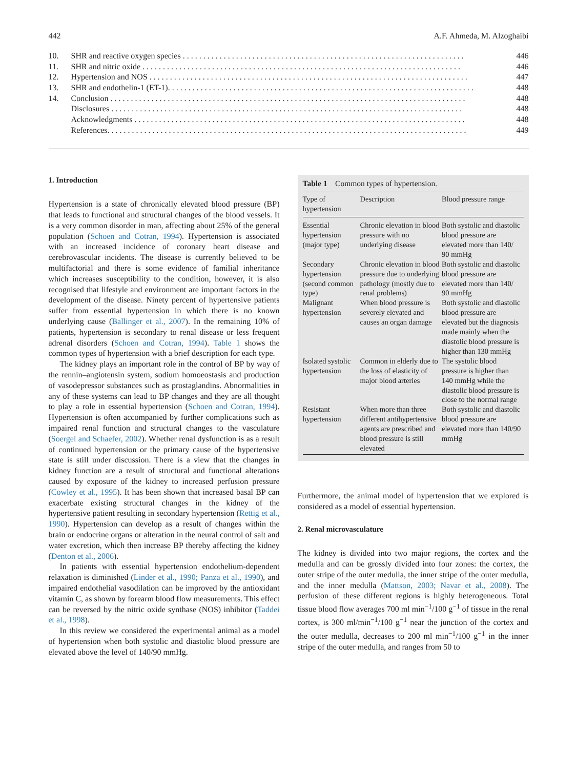442 A.F. Ahmeda, M. Alzoghaibi
10. SHR and reactive oxygen species . . . . . . . . . . . . . . . . . . . . . . . . . . . . . . . . . . . . . . . . . . . . . . . . . . . . . . . . . . . . . . . . . . . . . 446
11. SHR and nitric oxide . . . . . . . . . . . . . . . . . . . . . . . . . . . . . . . . . . . . . . . . . . . . . . . . . . . . . . . . . . . . . . . . . . . . . . . . . . . . . . 446
12. Hypertension and NOS . . . . . . . . . . . . . . . . . . . . . . . . . . . . . . . . . . . . . . . . . . . . . . . . . . . . . . . . . . . . . . . . . . . . . . . . . . . . . . 447
13. SHR and endothelin-1 (ET-1). . . . . . . . . . . . . . . . . . . . . . . . . . . . . . . . . . . . . . . . . . . . . . . . . . . . . . . . . . . . . . . . . . . . . . . . . . . 448
14. Conclusion . . . . . . . . . . . . . . . . . . . . . . . . . . . . . . . . . . . . . . . . . . . . . . . . . . . . . . . . . . . . . . . . . . . . . . . . . . . . . . . . . . . . . . . 448
Disclosures . . . . . . . . . . . . . . . . . . . . . . . . . . . . . . . . . . . . . . . . . . . . . . . . . . . . . . . . . . . . . . . . . . . . . . . . . . . . . . . . . . . . . . 448
Acknowledgments . . . . . . . . . . . . . . . . . . . . . . . . . . . . . . . . . . . . . . . . . . . . . . . . . . . . . . . . . . . . . . . . . . . . . . . . . . . . . . . . . 448
References. . . . . . . . . . . . . . . . . . . . . . . . . . . . . . . . . . . . . . . . . . . . . . . . . . . . . . . . . . . . . . . . . . . . . . . . . . . . . . . . . . . . . . . . 449
1. Introduction
Hypertension is a state of chronically elevated blood pressure (BP) that leads to functional and structural changes of the blood vessels. It is a very common disorder in man, affecting about 25% of the general population (Schoen and Cotran, 1994). Hypertension is associated with an increased incidence of coronary heart disease and cerebrovascular incidents. The disease is currently believed to be multifactorial and there is some evidence of familial inheritance which increases susceptibility to the condition, however, it is also recognised that lifestyle and environment are important factors in the development of the disease. Ninety percent of hypertensive patients suffer from essential hypertension in which there is no known underlying cause (Ballinger et al., 2007). In the remaining 10% of patients, hypertension is secondary to renal disease or less frequent adrenal disorders (Schoen and Cotran, 1994). Table 1 shows the common types of hypertension with a brief description for each type.
The kidney plays an important role in the control of BP by way of the rennin–angiotensin system, sodium homoeostasis and production of vasodepressor substances such as prostaglandins. Abnormalities in any of these systems can lead to BP changes and they are all thought to play a role in essential hypertension (Schoen and Cotran, 1994). Hypertension is often accompanied by further complications such as impaired renal function and structural changes to the vasculature (Soergel and Schaefer, 2002). Whether renal dysfunction is as a result of continued hypertension or the primary cause of the hypertensive state is still under discussion. There is a view that the changes in kidney function are a result of structural and functional alterations caused by exposure of the kidney to increased perfusion pressure (Cowley et al., 1995). It has been shown that increased basal BP can exacerbate existing structural changes in the kidney of the hypertensive patient resulting in secondary hypertension (Rettig et al., 1990). Hypertension can develop as a result of changes within the brain or endocrine organs or alteration in the neural control of salt and water excretion, which then increase BP thereby affecting the kidney (Denton et al., 2006).
In patients with essential hypertension endothelium-dependent relaxation is diminished (Linder et al., 1990; Panza et al., 1990), and impaired endothelial vasodilation can be improved by the antioxidant vitamin C, as shown by forearm blood flow measurements. This effect can be reversed by the nitric oxide synthase (NOS) inhibitor (Taddei et al., 1998).
In this review we considered the experimental animal as a model of hypertension when both systolic and diastolic blood pressure are elevated above the level of 140/90 mmHg.
Table 1 Common types of hypertension.
| Type of hypertension | Description | Blood pressure range |
| --- | --- | --- |
| Essential hypertension (major type) | Chronic elevation in blood pressure with no underlying disease | Both systolic and diastolic blood pressure are elevated more than 140/ 90 mmHg |
| Secondary hypertension (second common type) | Chronic elevation in blood pressure due to underlying pathology (mostly due to renal problems) | Both systolic and diastolic blood pressure are elevated more than 140/ 90 mmHg |
| Malignant hypertension | When blood pressure is severely elevated and causes an organ damage | Both systolic and diastolic blood pressure are elevated but the diagnosis made mainly when the diastolic blood pressure is higher than 130 mmHg |
| Isolated systolic hypertension | Common in elderly due to the loss of elasticity of major blood arteries | The systolic blood pressure is higher than 140 mmHg while the diastolic blood pressure is close to the normal range |
| Resistant hypertension | When more than three different antihypertensive agents are prescribed and blood pressure is still elevated | Both systolic and diastolic blood pressure are elevated more than 140/90 mmHg |
Furthermore, the animal model of hypertension that we explored is considered as a model of essential hypertension.
2. Renal microvasculature
The kidney is divided into two major regions, the cortex and the medulla and can be grossly divided into four zones: the cortex, the outer stripe of the outer medulla, the inner stripe of the outer medulla, and the inner medulla (Mattson, 2003; Navar et al., 2008). The perfusion of these different regions is highly heterogeneous. Total tissue blood flow averages 700 ml min<sup>−1</sup>/100 g<sup>−1</sup> of tissue in the renal cortex, is 300 ml/min<sup>−1</sup>/100 g<sup>−1</sup> near the junction of the cortex and the outer medulla, decreases to 200 ml min<sup>−1</sup>/100 g<sup>−1</sup> in the inner stripe of the outer medulla, and ranges from 50 to